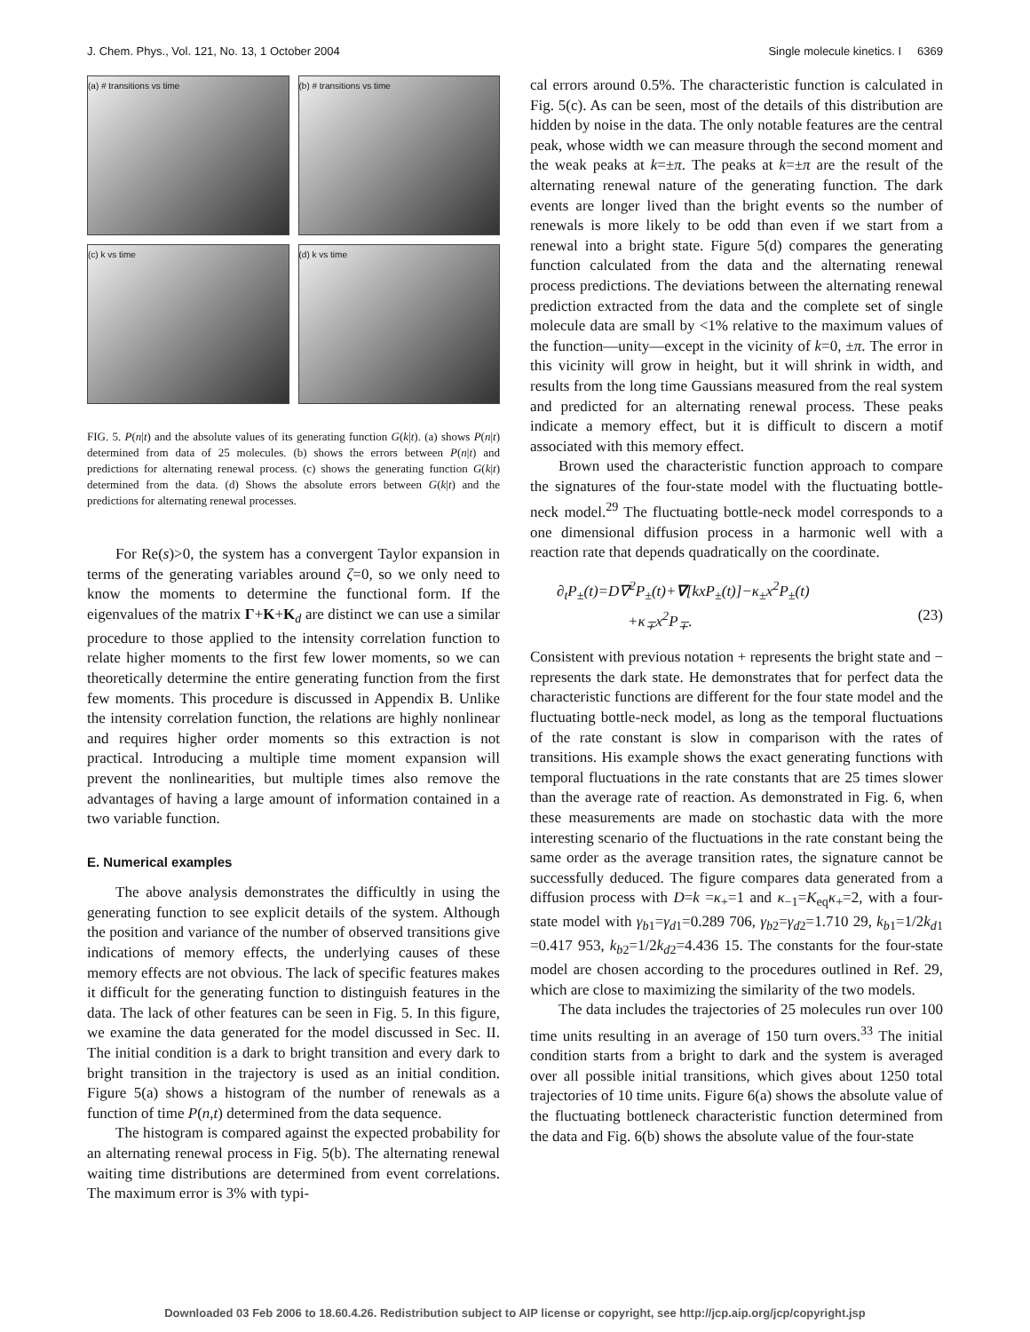J. Chem. Phys., Vol. 121, No. 13, 1 October 2004 Single molecule kinetics. I 6369
(a) # transitions vs time
(b) # transitions vs time
(c) k vs time
(d) k vs time
FIG. 5. P(n|t) and the absolute values of its generating function G(k|t). (a) shows P(n|t) determined from data of 25 molecules. (b) shows the errors between P(n|t) and predictions for alternating renewal process. (c) shows the generating function G(k|t) determined from the data. (d) Shows the absolute errors between G(k|t) and the predictions for alternating renewal processes.
For Re(s)>0, the system has a convergent Taylor expansion in terms of the generating variables around ζ=0, so we only need to know the moments to determine the functional form. If the eigenvalues of the matrix Γ+K+K<sub>d</sub> are distinct we can use a similar procedure to those applied to the intensity correlation function to relate higher moments to the first few lower moments, so we can theoretically determine the entire generating function from the first few moments. This procedure is discussed in Appendix B. Unlike the intensity correlation function, the relations are highly nonlinear and requires higher order moments so this extraction is not practical. Introducing a multiple time moment expansion will prevent the nonlinearities, but multiple times also remove the advantages of having a large amount of information contained in a two variable function.
E. Numerical examples
The above analysis demonstrates the difficultly in using the generating function to see explicit details of the system. Although the position and variance of the number of observed transitions give indications of memory effects, the underlying causes of these memory effects are not obvious. The lack of specific features makes it difficult for the generating function to distinguish features in the data. The lack of other features can be seen in Fig. 5. In this figure, we examine the data generated for the model discussed in Sec. II. The initial condition is a dark to bright transition and every dark to bright transition in the trajectory is used as an initial condition. Figure 5(a) shows a histogram of the number of renewals as a function of time P(n,t) determined from the data sequence.
The histogram is compared against the expected probability for an alternating renewal process in Fig. 5(b). The alternating renewal waiting time distributions are determined from event correlations. The maximum error is 3% with typi-
cal errors around 0.5%. The characteristic function is calculated in Fig. 5(c). As can be seen, most of the details of this distribution are hidden by noise in the data. The only notable features are the central peak, whose width we can measure through the second moment and the weak peaks at k=±π. The peaks at k=±π are the result of the alternating renewal nature of the generating function. The dark events are longer lived than the bright events so the number of renewals is more likely to be odd than even if we start from a renewal into a bright state. Figure 5(d) compares the generating function calculated from the data and the alternating renewal process predictions. The deviations between the alternating renewal prediction extracted from the data and the complete set of single molecule data are small by <1% relative to the maximum values of the function—unity—except in the vicinity of k=0, ±π. The error in this vicinity will grow in height, but it will shrink in width, and results from the long time Gaussians measured from the real system and predicted for an alternating renewal process. These peaks indicate a memory effect, but it is difficult to discern a motif associated with this memory effect.
Brown used the characteristic function approach to compare the signatures of the four-state model with the fluctuating bottle-neck model.<sup>29</sup> The fluctuating bottle-neck model corresponds to a one dimensional diffusion process in a harmonic well with a reaction rate that depends quadratically on the coordinate.
∂<sub>t</sub>P<sub>±</sub>(t)=D∇<sup>2</sup>P<sub>±</sub>(t)+∇[kxP<sub>±</sub>(t)]−κ<sub>±</sub>x<sup>2</sup>P<sub>±</sub>(t)
+κ<sub>∓</sub>x<sup>2</sup>P<sub>∓</sub>. (23)
Consistent with previous notation + represents the bright state and − represents the dark state. He demonstrates that for perfect data the characteristic functions are different for the four state model and the fluctuating bottle-neck model, as long as the temporal fluctuations of the rate constant is slow in comparison with the rates of transitions. His example shows the exact generating functions with temporal fluctuations in the rate constants that are 25 times slower than the average rate of reaction. As demonstrated in Fig. 6, when these measurements are made on stochastic data with the more interesting scenario of the fluctuations in the rate constant being the same order as the average transition rates, the signature cannot be successfully deduced. The figure compares data generated from a diffusion process with D=k =κ<sub>+</sub>=1 and κ<sub>−1</sub>=K<sub>eq</sub>κ<sub>+</sub>=2, with a four-state model with γ<sub>b1</sub>=γ<sub>d1</sub>=0.289 706, γ<sub>b2</sub>=γ<sub>d2</sub>=1.710 29, k<sub>b1</sub>=1/2k<sub>d1</sub> =0.417 953, k<sub>b2</sub>=1/2k<sub>d2</sub>=4.436 15. The constants for the four-state model are chosen according to the procedures outlined in Ref. 29, which are close to maximizing the similarity of the two models.
The data includes the trajectories of 25 molecules run over 100 time units resulting in an average of 150 turn overs.<sup>33</sup> The initial condition starts from a bright to dark and the system is averaged over all possible initial transitions, which gives about 1250 total trajectories of 10 time units. Figure 6(a) shows the absolute value of the fluctuating bottleneck characteristic function determined from the data and Fig. 6(b) shows the absolute value of the four-state
Downloaded 03 Feb 2006 to 18.60.4.26. Redistribution subject to AIP license or copyright, see http://jcp.aip.org/jcp/copyright.jsp